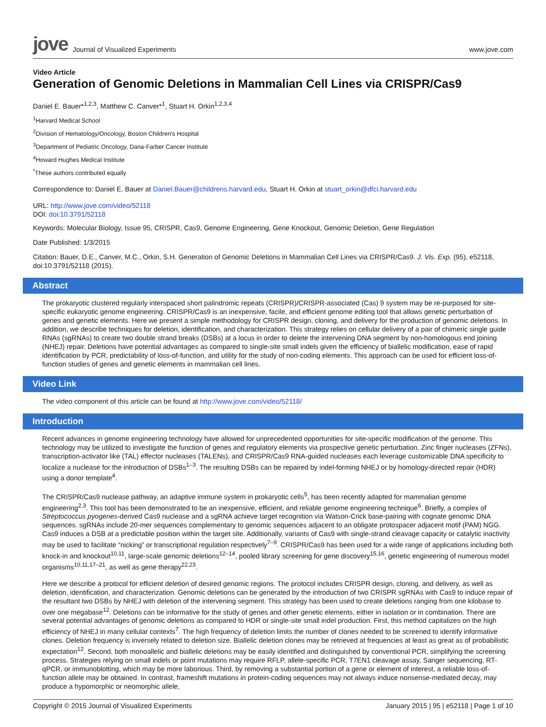jove Journal of Visualized Experiments
www.jove.com
Video Article
Generation of Genomic Deletions in Mammalian Cell Lines via CRISPR/Cas9
Daniel E. Bauer*<sup>1,2,3</sup>, Matthew C. Canver*<sup>1</sup>, Stuart H. Orkin<sup>1,2,3,4</sup>
<sup>1</sup> Harvard Medical School
<sup>2</sup> Division of Hematology/Oncology, Boston Children's Hospital
<sup>3</sup> Department of Pediatric Oncology, Dana-Farber Cancer Institute
<sup>4</sup> Howard Hughes Medical Institute
<sup>*</sup> These authors contributed equally
Correspondence to: Daniel E. Bauer at Daniel.Bauer@childrens.harvard.edu, Stuart H. Orkin at stuart_orkin@dfci.harvard.edu
URL: http://www.jove.com/video/52118
DOI: doi:10.3791/52118
Keywords: Molecular Biology, Issue 95, CRISPR, Cas9, Genome Engineering, Gene Knockout, Genomic Deletion, Gene Regulation
Date Published: 1/3/2015
Citation: Bauer, D.E., Canver, M.C., Orkin, S.H. Generation of Genomic Deletions in Mammalian Cell Lines via CRISPR/Cas9. J. Vis. Exp. (95), e52118, doi:10.3791/52118 (2015).
Abstract
The prokaryotic clustered regularly interspaced short palindromic repeats (CRISPR)/CRISPR-associated (Cas) 9 system may be re-purposed for site-specific eukaryotic genome engineering. CRISPR/Cas9 is an inexpensive, facile, and efficient genome editing tool that allows genetic perturbation of genes and genetic elements. Here we present a simple methodology for CRISPR design, cloning, and delivery for the production of genomic deletions. In addition, we describe techniques for deletion, identification, and characterization. This strategy relies on cellular delivery of a pair of chimeric single guide RNAs (sgRNAs) to create two double strand breaks (DSBs) at a locus in order to delete the intervening DNA segment by non-homologous end joining (NHEJ) repair. Deletions have potential advantages as compared to single-site small indels given the efficiency of biallelic modification, ease of rapid identification by PCR, predictability of loss-of-function, and utility for the study of non-coding elements. This approach can be used for efficient loss-of-function studies of genes and genetic elements in mammalian cell lines.
Video Link
The video component of this article can be found at http://www.jove.com/video/52118/
Introduction
Recent advances in genome engineering technology have allowed for unprecedented opportunities for site-specific modification of the genome. This technology may be utilized to investigate the function of genes and regulatory elements via prospective genetic perturbation. Zinc finger nucleases (ZFNs), transcription-activator like (TAL) effector nucleases (TALENs), and CRISPR/Cas9 RNA-guided nucleases each leverage customizable DNA specificity to localize a nuclease for the introduction of DSBs<sup>1–3</sup>. The resulting DSBs can be repaired by indel-forming NHEJ or by homology-directed repair (HDR) using a donor template<sup>4</sup>.
The CRISPR/Cas9 nuclease pathway, an adaptive immune system in prokaryotic cells<sup>5</sup>, has been recently adapted for mammalian genome engineering<sup>2,3</sup>. This tool has been demonstrated to be an inexpensive, efficient, and reliable genome engineering technique<sup>6</sup>. Briefly, a complex of Streptococcus pyogenes-derived Cas9 nuclease and a sgRNA achieve target recognition via Watson-Crick base-pairing with cognate genomic DNA sequences. sgRNAs include 20-mer sequences complementary to genomic sequences adjacent to an obligate protospacer adjacent motif (PAM) NGG. Cas9 induces a DSB at a predictable position within the target site. Additionally, variants of Cas9 with single-strand cleavage capacity or catalytic inactivity may be used to facilitate “nicking” or transcriptional regulation respectively<sup>7–9</sup>. CRISPR/Cas9 has been used for a wide range of applications including both knock-in and knockout<sup>10,11</sup>, large-scale genomic deletions<sup>12–14</sup>, pooled library screening for gene discovery<sup>15,16</sup>, genetic engineering of numerous model organisms<sup>10,11,17–21</sup>, as well as gene therapy<sup>22,23</sup>.
Here we describe a protocol for efficient deletion of desired genomic regions. The protocol includes CRISPR design, cloning, and delivery, as well as deletion, identification, and characterization. Genomic deletions can be generated by the introduction of two CRISPR sgRNAs with Cas9 to induce repair of the resultant two DSBs by NHEJ with deletion of the intervening segment. This strategy has been used to create deletions ranging from one kilobase to over one megabase<sup>12</sup>. Deletions can be informative for the study of genes and other genetic elements, either in isolation or in combination. There are several potential advantages of genomic deletions as compared to HDR or single-site small indel production. First, this method capitalizes on the high efficiency of NHEJ in many cellular contexts<sup>7</sup>. The high frequency of deletion limits the number of clones needed to be screened to identify informative clones. Deletion frequency is inversely related to deletion size. Biallelic deletion clones may be retrieved at frequencies at least as great as of probabilistic expectation<sup>12</sup>. Second, both monoallelic and biallelic deletions may be easily identified and distinguished by conventional PCR, simplifying the screening process. Strategies relying on small indels or point mutations may require RFLP, allele-specific PCR, T7EN1 cleavage assay, Sanger sequencing, RT-qPCR, or immunoblotting, which may be more laborious. Third, by removing a substantial portion of a gene or element of interest, a reliable loss-of-function allele may be obtained. In contrast, frameshift mutations in protein-coding sequences may not always induce nonsense-mediated decay, may produce a hypomorphic or neomorphic allele,
Copyright © 2015 Journal of Visualized Experiments January 2015 | 95 | e52118 | Page 1 of 10